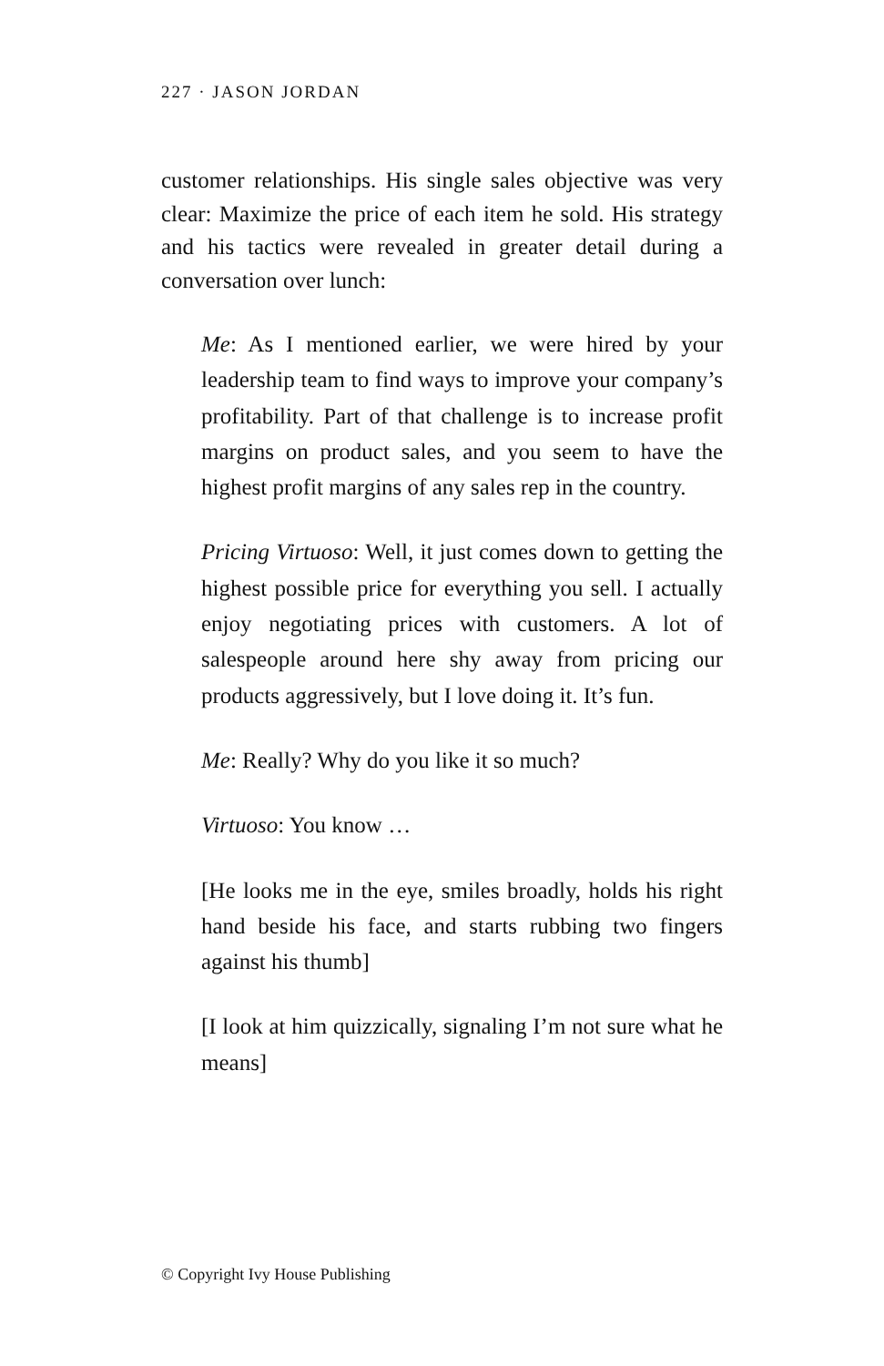227 · JASON JORDAN
customer relationships. His single sales objective was very clear: Maximize the price of each item he sold. His strategy and his tactics were revealed in greater detail during a conversation over lunch:
Me: As I mentioned earlier, we were hired by your leadership team to find ways to improve your company’s profitability. Part of that challenge is to increase profit margins on product sales, and you seem to have the highest profit margins of any sales rep in the country.
Pricing Virtuoso: Well, it just comes down to getting the highest possible price for everything you sell. I actually enjoy negotiating prices with customers. A lot of salespeople around here shy away from pricing our products aggressively, but I love doing it. It’s fun.
Me: Really? Why do you like it so much?
Virtuoso: You know …
[He looks me in the eye, smiles broadly, holds his right hand beside his face, and starts rubbing two fingers against his thumb]
[I look at him quizzically, signaling I’m not sure what he means]
© Copyright Ivy House Publishing